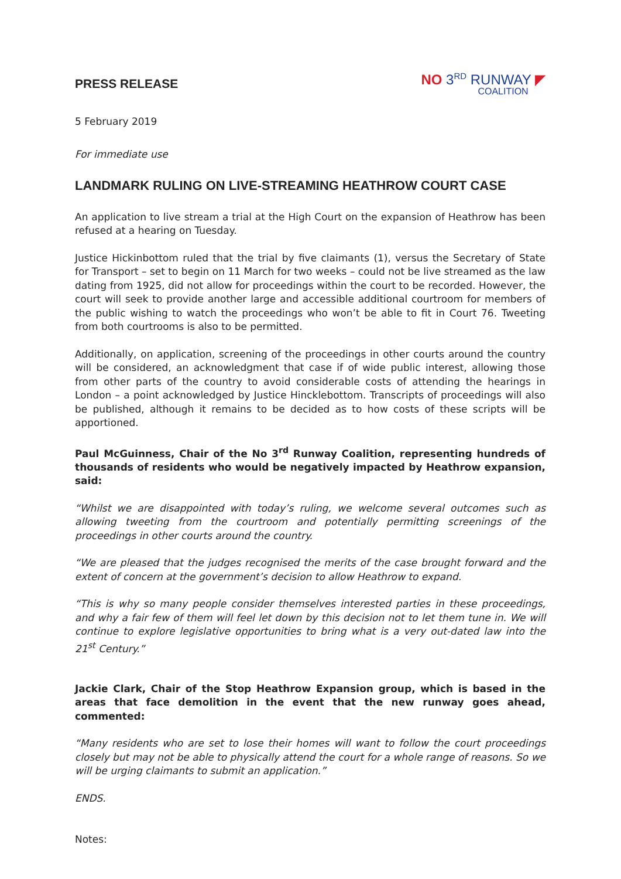PRESS RELEASE
NO 3<sup>RD</sup> RUNWAY ◤
COALITION
5 February 2019
For immediate use
LANDMARK RULING ON LIVE-STREAMING HEATHROW COURT CASE
An application to live stream a trial at the High Court on the expansion of Heathrow has been refused at a hearing on Tuesday.
Justice Hickinbottom ruled that the trial by five claimants (1), versus the Secretary of State for Transport – set to begin on 11 March for two weeks – could not be live streamed as the law dating from 1925, did not allow for proceedings within the court to be recorded. However, the court will seek to provide another large and accessible additional courtroom for members of the public wishing to watch the proceedings who won’t be able to fit in Court 76. Tweeting from both courtrooms is also to be permitted.
Additionally, on application, screening of the proceedings in other courts around the country will be considered, an acknowledgment that case if of wide public interest, allowing those from other parts of the country to avoid considerable costs of attending the hearings in London – a point acknowledged by Justice Hincklebottom. Transcripts of proceedings will also be published, although it remains to be decided as to how costs of these scripts will be apportioned.
Paul McGuinness, Chair of the No 3<sup>rd</sup> Runway Coalition, representing hundreds of thousands of residents who would be negatively impacted by Heathrow expansion, said:
“Whilst we are disappointed with today’s ruling, we welcome several outcomes such as allowing tweeting from the courtroom and potentially permitting screenings of the proceedings in other courts around the country.
“We are pleased that the judges recognised the merits of the case brought forward and the extent of concern at the government’s decision to allow Heathrow to expand.
“This is why so many people consider themselves interested parties in these proceedings, and why a fair few of them will feel let down by this decision not to let them tune in. We will continue to explore legislative opportunities to bring what is a very out-dated law into the 21<sup>st</sup> Century.”
Jackie Clark, Chair of the Stop Heathrow Expansion group, which is based in the areas that face demolition in the event that the new runway goes ahead, commented:
“Many residents who are set to lose their homes will want to follow the court proceedings closely but may not be able to physically attend the court for a whole range of reasons. So we will be urging claimants to submit an application.”
ENDS.
Notes: